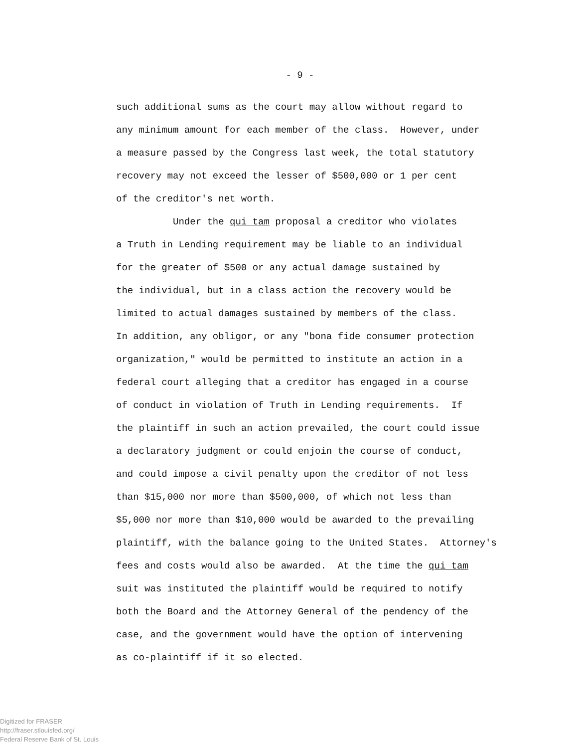- 9 -
such additional sums as the court may allow without regard to
any minimum amount for each member of the class. However, under
a measure passed by the Congress last week, the total statutory
recovery may not exceed the lesser of $500,000 or 1 per cent
of the creditor's net worth.
Under the qui tam proposal a creditor who violates
a Truth in Lending requirement may be liable to an individual
for the greater of $500 or any actual damage sustained by
the individual, but in a class action the recovery would be
limited to actual damages sustained by members of the class.
In addition, any obligor, or any "bona fide consumer protection
organization," would be permitted to institute an action in a
federal court alleging that a creditor has engaged in a course
of conduct in violation of Truth in Lending requirements. If
the plaintiff in such an action prevailed, the court could issue
a declaratory judgment or could enjoin the course of conduct,
and could impose a civil penalty upon the creditor of not less
than $15,000 nor more than $500,000, of which not less than
$5,000 nor more than $10,000 would be awarded to the prevailing
plaintiff, with the balance going to the United States. Attorney's
fees and costs would also be awarded. At the time the qui tam
suit was instituted the plaintiff would be required to notify
both the Board and the Attorney General of the pendency of the
case, and the government would have the option of intervening
as co-plaintiff if it so elected.
Digitized for FRASER
http://fraser.stlouisfed.org/
Federal Reserve Bank of St. Louis